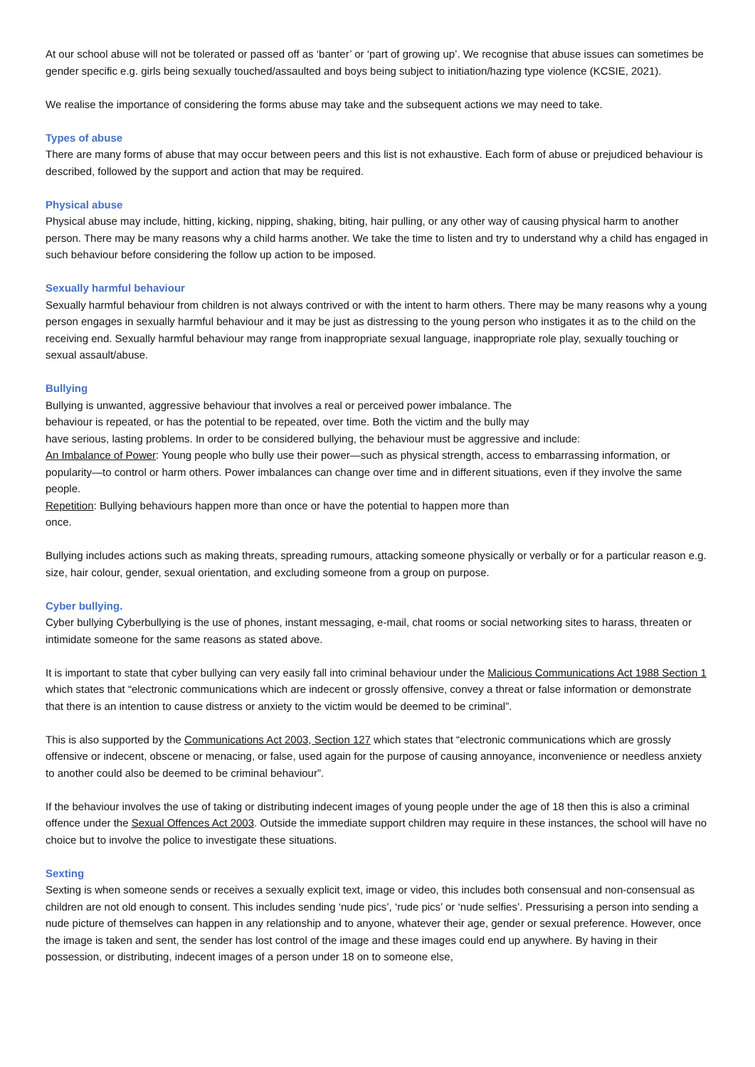At our school abuse will not be tolerated or passed off as ‘banter’ or ‘part of growing up’. We recognise that abuse issues can sometimes be gender specific e.g. girls being sexually touched/assaulted and boys being subject to initiation/hazing type violence (KCSIE, 2021).
We realise the importance of considering the forms abuse may take and the subsequent actions we may need to take.
Types of abuse
There are many forms of abuse that may occur between peers and this list is not exhaustive. Each form of abuse or prejudiced behaviour is described, followed by the support and action that may be required.
Physical abuse
Physical abuse may include, hitting, kicking, nipping, shaking, biting, hair pulling, or any other way of causing physical harm to another person. There may be many reasons why a child harms another. We take the time to listen and try to understand why a child has engaged in such behaviour before considering the follow up action to be imposed.
Sexually harmful behaviour
Sexually harmful behaviour from children is not always contrived or with the intent to harm others. There may be many reasons why a young person engages in sexually harmful behaviour and it may be just as distressing to the young person who instigates it as to the child on the receiving end. Sexually harmful behaviour may range from inappropriate sexual language, inappropriate role play, sexually touching or sexual assault/abuse.
Bullying
Bullying is unwanted, aggressive behaviour that involves a real or perceived power imbalance. The
behaviour is repeated, or has the potential to be repeated, over time. Both the victim and the bully may
have serious, lasting problems. In order to be considered bullying, the behaviour must be aggressive and include:
An Imbalance of Power: Young people who bully use their power—such as physical strength, access to embarrassing information, or popularity—to control or harm others. Power imbalances can change over time and in different situations, even if they involve the same people.
Repetition: Bullying behaviours happen more than once or have the potential to happen more than
once.
Bullying includes actions such as making threats, spreading rumours, attacking someone physically or verbally or for a particular reason e.g. size, hair colour, gender, sexual orientation, and excluding someone from a group on purpose.
Cyber bullying.
Cyber bullying Cyberbullying is the use of phones, instant messaging, e-mail, chat rooms or social networking sites to harass, threaten or intimidate someone for the same reasons as stated above.
It is important to state that cyber bullying can very easily fall into criminal behaviour under the Malicious Communications Act 1988 Section 1 which states that “electronic communications which are indecent or grossly offensive, convey a threat or false information or demonstrate that there is an intention to cause distress or anxiety to the victim would be deemed to be criminal”.
This is also supported by the Communications Act 2003, Section 127 which states that “electronic communications which are grossly offensive or indecent, obscene or menacing, or false, used again for the purpose of causing annoyance, inconvenience or needless anxiety to another could also be deemed to be criminal behaviour”.
If the behaviour involves the use of taking or distributing indecent images of young people under the age of 18 then this is also a criminal offence under the Sexual Offences Act 2003. Outside the immediate support children may require in these instances, the school will have no choice but to involve the police to investigate these situations.
Sexting
Sexting is when someone sends or receives a sexually explicit text, image or video, this includes both consensual and non-consensual as children are not old enough to consent. This includes sending ‘nude pics’, ‘rude pics’ or ‘nude selfies’. Pressurising a person into sending a nude picture of themselves can happen in any relationship and to anyone, whatever their age, gender or sexual preference. However, once the image is taken and sent, the sender has lost control of the image and these images could end up anywhere. By having in their possession, or distributing, indecent images of a person under 18 on to someone else,